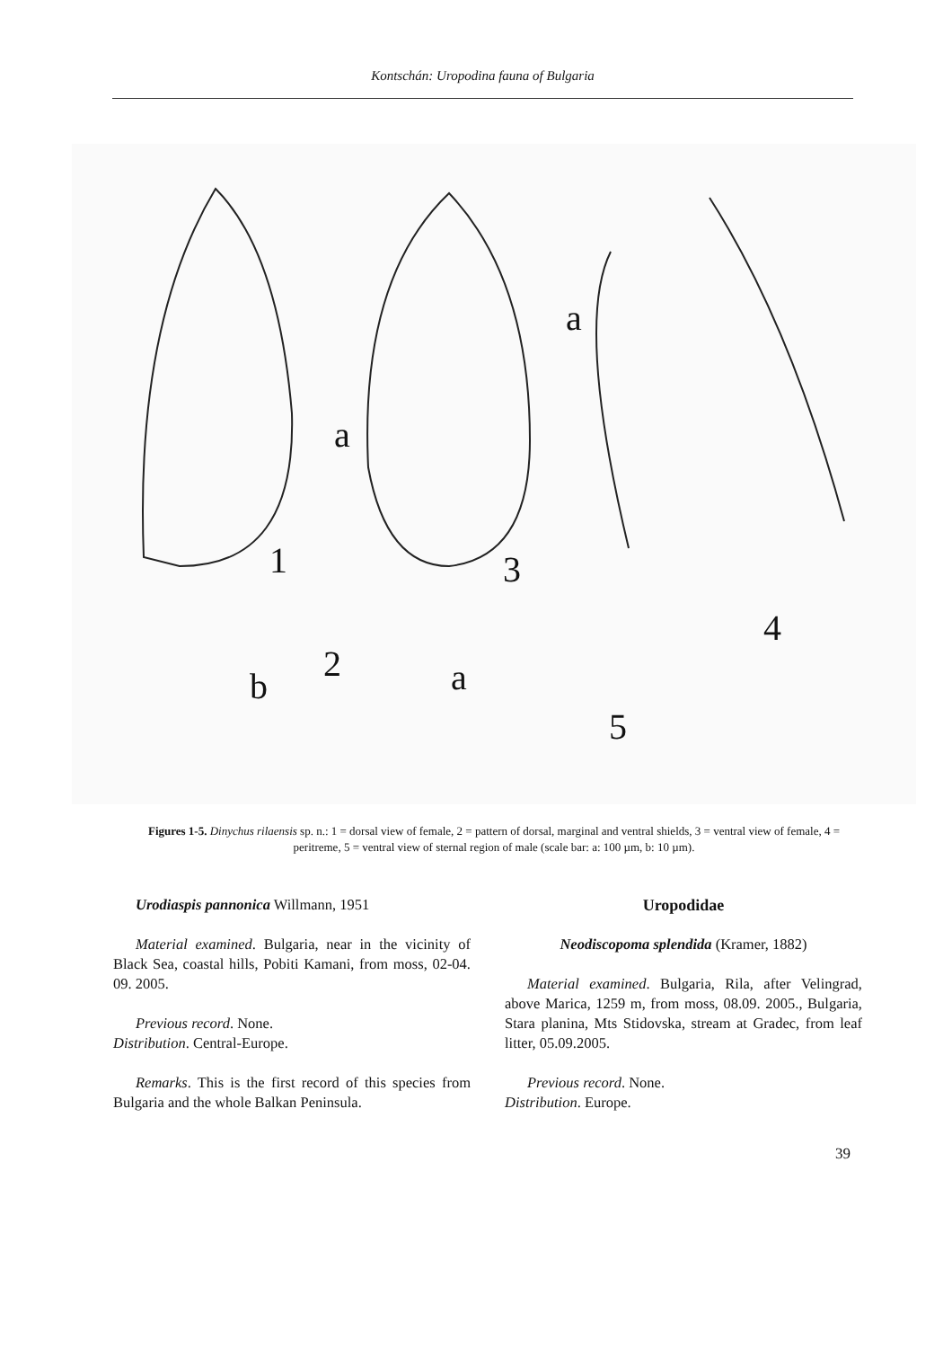Kontschán: Uropodina fauna of Bulgaria
1
2
b
a
3
a
4
a
5
Figures 1-5. Dinychus rilaensis sp. n.: 1 = dorsal view of female, 2 = pattern of dorsal, marginal and ventral shields, 3 = ventral view of female, 4 = peritreme, 5 = ventral view of sternal region of male (scale bar: a: 100 µm, b: 10 µm).
Urodiaspis pannonica Willmann, 1951
Material examined. Bulgaria, near in the vicinity of Black Sea, coastal hills, Pobiti Kamani, from moss, 02-04. 09. 2005.
Previous record. None.
Distribution. Central-Europe.
Remarks. This is the first record of this species from Bulgaria and the whole Balkan Peninsula.
Uropodidae
Neodiscopoma splendida (Kramer, 1882)
Material examined. Bulgaria, Rila, after Velingrad, above Marica, 1259 m, from moss, 08.09. 2005., Bulgaria, Stara planina, Mts Stidovska, stream at Gradec, from leaf litter, 05.09.2005.
Previous record. None.
Distribution. Europe.
39